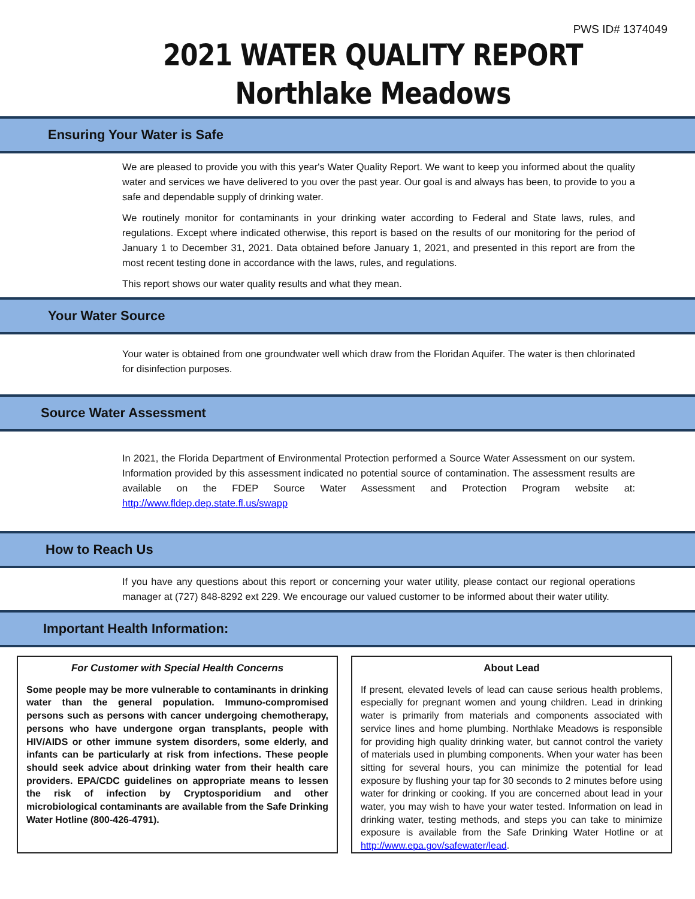PWS ID# 1374049
2021 WATER QUALITY REPORT
Northlake Meadows
Ensuring Your Water is Safe
We are pleased to provide you with this year's Water Quality Report. We want to keep you informed about the quality water and services we have delivered to you over the past year. Our goal is and always has been, to provide to you a safe and dependable supply of drinking water.
We routinely monitor for contaminants in your drinking water according to Federal and State laws, rules, and regulations. Except where indicated otherwise, this report is based on the results of our monitoring for the period of January 1 to December 31, 2021. Data obtained before January 1, 2021, and presented in this report are from the most recent testing done in accordance with the laws, rules, and regulations.
This report shows our water quality results and what they mean.
Your Water Source
Your water is obtained from one groundwater well which draw from the Floridan Aquifer. The water is then chlorinated for disinfection purposes.
Source Water Assessment
In 2021, the Florida Department of Environmental Protection performed a Source Water Assessment on our system. Information provided by this assessment indicated no potential source of contamination. The assessment results are available on the FDEP Source Water Assessment and Protection Program website at: http://www.fldep.dep.state.fl.us/swapp
How to Reach Us
If you have any questions about this report or concerning your water utility, please contact our regional operations manager at (727) 848-8292 ext 229. We encourage our valued customer to be informed about their water utility.
Important Health Information:
For Customer with Special Health Concerns
Some people may be more vulnerable to contaminants in drinking water than the general population. Immuno-compromised persons such as persons with cancer undergoing chemotherapy, persons who have undergone organ transplants, people with HIV/AIDS or other immune system disorders, some elderly, and infants can be particularly at risk from infections. These people should seek advice about drinking water from their health care providers. EPA/CDC guidelines on appropriate means to lessen the risk of infection by Cryptosporidium and other microbiological contaminants are available from the Safe Drinking Water Hotline (800-426-4791).
About Lead
If present, elevated levels of lead can cause serious health problems, especially for pregnant women and young children. Lead in drinking water is primarily from materials and components associated with service lines and home plumbing. Northlake Meadows is responsible for providing high quality drinking water, but cannot control the variety of materials used in plumbing components. When your water has been sitting for several hours, you can minimize the potential for lead exposure by flushing your tap for 30 seconds to 2 minutes before using water for drinking or cooking. If you are concerned about lead in your water, you may wish to have your water tested. Information on lead in drinking water, testing methods, and steps you can take to minimize exposure is available from the Safe Drinking Water Hotline or at http://www.epa.gov/safewater/lead.